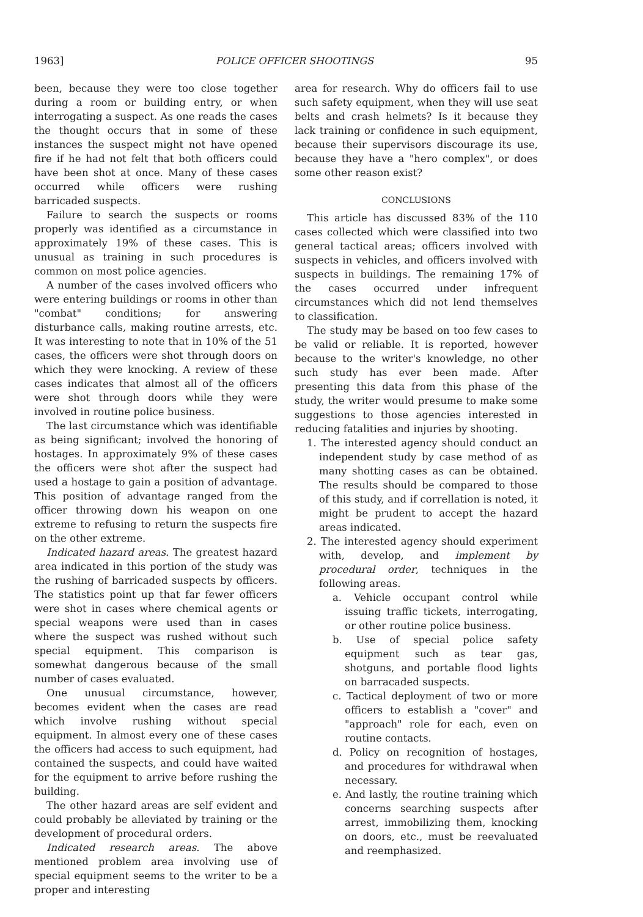1963] POLICE OFFICER SHOOTINGS 95
been, because they were too close together during a room or building entry, or when interrogating a suspect. As one reads the cases the thought occurs that in some of these instances the suspect might not have opened fire if he had not felt that both officers could have been shot at once. Many of these cases occurred while officers were rushing barricaded suspects.
Failure to search the suspects or rooms properly was identified as a circumstance in approximately 19% of these cases. This is unusual as training in such procedures is common on most police agencies.
A number of the cases involved officers who were entering buildings or rooms in other than "combat" conditions; for answering disturbance calls, making routine arrests, etc. It was interesting to note that in 10% of the 51 cases, the officers were shot through doors on which they were knocking. A review of these cases indicates that almost all of the officers were shot through doors while they were involved in routine police business.
The last circumstance which was identifiable as being significant; involved the honoring of hostages. In approximately 9% of these cases the officers were shot after the suspect had used a hostage to gain a position of advantage. This position of advantage ranged from the officer throwing down his weapon on one extreme to refusing to return the suspects fire on the other extreme.
Indicated hazard areas. The greatest hazard area indicated in this portion of the study was the rushing of barricaded suspects by officers. The statistics point up that far fewer officers were shot in cases where chemical agents or special weapons were used than in cases where the suspect was rushed without such special equipment. This comparison is somewhat dangerous because of the small number of cases evaluated.
One unusual circumstance, however, becomes evident when the cases are read which involve rushing without special equipment. In almost every one of these cases the officers had access to such equipment, had contained the suspects, and could have waited for the equipment to arrive before rushing the building.
The other hazard areas are self evident and could probably be alleviated by training or the development of procedural orders.
Indicated research areas. The above mentioned problem area involving use of special equipment seems to the writer to be a proper and interesting
area for research. Why do officers fail to use such safety equipment, when they will use seat belts and crash helmets? Is it because they lack training or confidence in such equipment, because their supervisors discourage its use, because they have a "hero complex", or does some other reason exist?
CONCLUSIONS
This article has discussed 83% of the 110 cases collected which were classified into two general tactical areas; officers involved with suspects in vehicles, and officers involved with suspects in buildings. The remaining 17% of the cases occurred under infrequent circumstances which did not lend themselves to classification.
The study may be based on too few cases to be valid or reliable. It is reported, however because to the writer's knowledge, no other such study has ever been made. After presenting this data from this phase of the study, the writer would presume to make some suggestions to those agencies interested in reducing fatalities and injuries by shooting.
1. The interested agency should conduct an independent study by case method of as many shotting cases as can be obtained. The results should be compared to those of this study, and if correllation is noted, it might be prudent to accept the hazard areas indicated.
2. The interested agency should experiment with, develop, and implement by procedural order, techniques in the following areas.
a. Vehicle occupant control while issuing traffic tickets, interrogating, or other routine police business.
b. Use of special police safety equipment such as tear gas, shotguns, and portable flood lights on barracaded suspects.
c. Tactical deployment of two or more officers to establish a "cover" and "approach" role for each, even on routine contacts.
d. Policy on recognition of hostages, and procedures for withdrawal when necessary.
e. And lastly, the routine training which concerns searching suspects after arrest, immobilizing them, knocking on doors, etc., must be reevaluated and reemphasized.